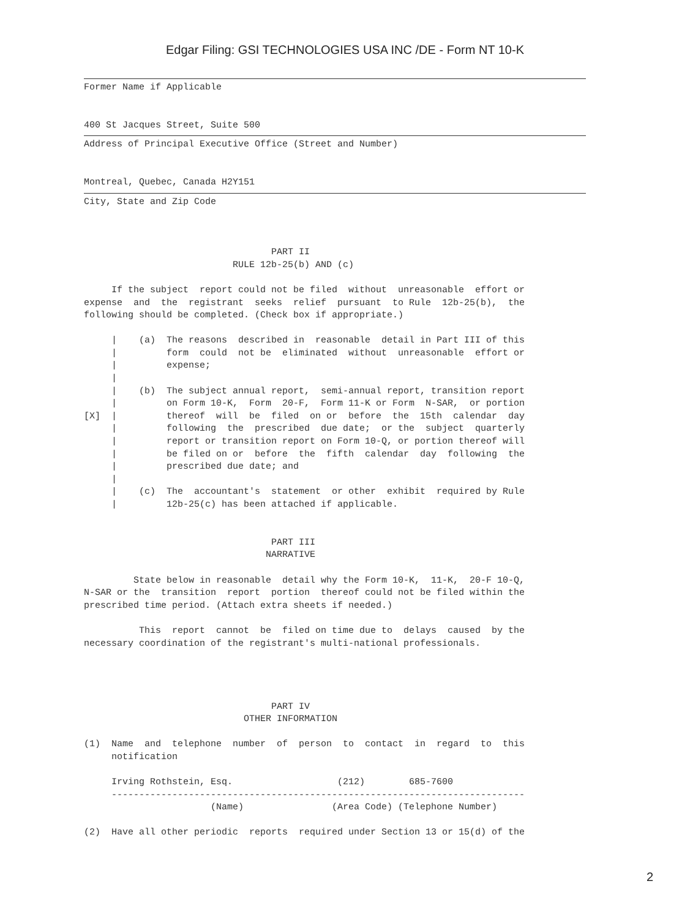Edgar Filing: GSI TECHNOLOGIES USA INC /DE - Form NT 10-K
Former Name if Applicable 400 St Jacques Street, Suite 500
Address of Principal Executive Office (Street and Number) Montreal, Quebec, Canada H2Y151
City, State and Zip Code PART II RULE 12b-25(b) AND (c) If the subject report could not be filed without unreasonable effort or expense and the registrant seeks relief pursuant to Rule 12b-25(b), the following should be completed. (Check box if appropriate.) | (a) The reasons described in reasonable detail in Part III of this | form could not be eliminated without unreasonable effort or | expense; | | (b) The subject annual report, semi-annual report, transition report | on Form 10-K, Form 20-F, Form 11-K or Form N-SAR, or portion [X] | thereof will be filed on or before the 15th calendar day | following the prescribed due date; or the subject quarterly | report or transition report on Form 10-Q, or portion thereof will | be filed on or before the fifth calendar day following the | prescribed due date; and | | (c) The accountant's statement or other exhibit required by Rule | 12b-25(c) has been attached if applicable. PART III NARRATIVE State below in reasonable detail why the Form 10-K, 11-K, 20-F 10-Q, N-SAR or the transition report portion thereof could not be filed within the prescribed time period. (Attach extra sheets if needed.) This report cannot be filed on time due to delays caused by the necessary coordination of the registrant's multi-national professionals. PART IV OTHER INFORMATION (1) Name and telephone number of person to contact in regard to this notification Irving Rothstein, Esq. (212) 685-7600 --------------------------------------------------------------------------- (Name) (Area Code) (Telephone Number) (2) Have all other periodic reports required under Section 13 or 15(d) of the
2